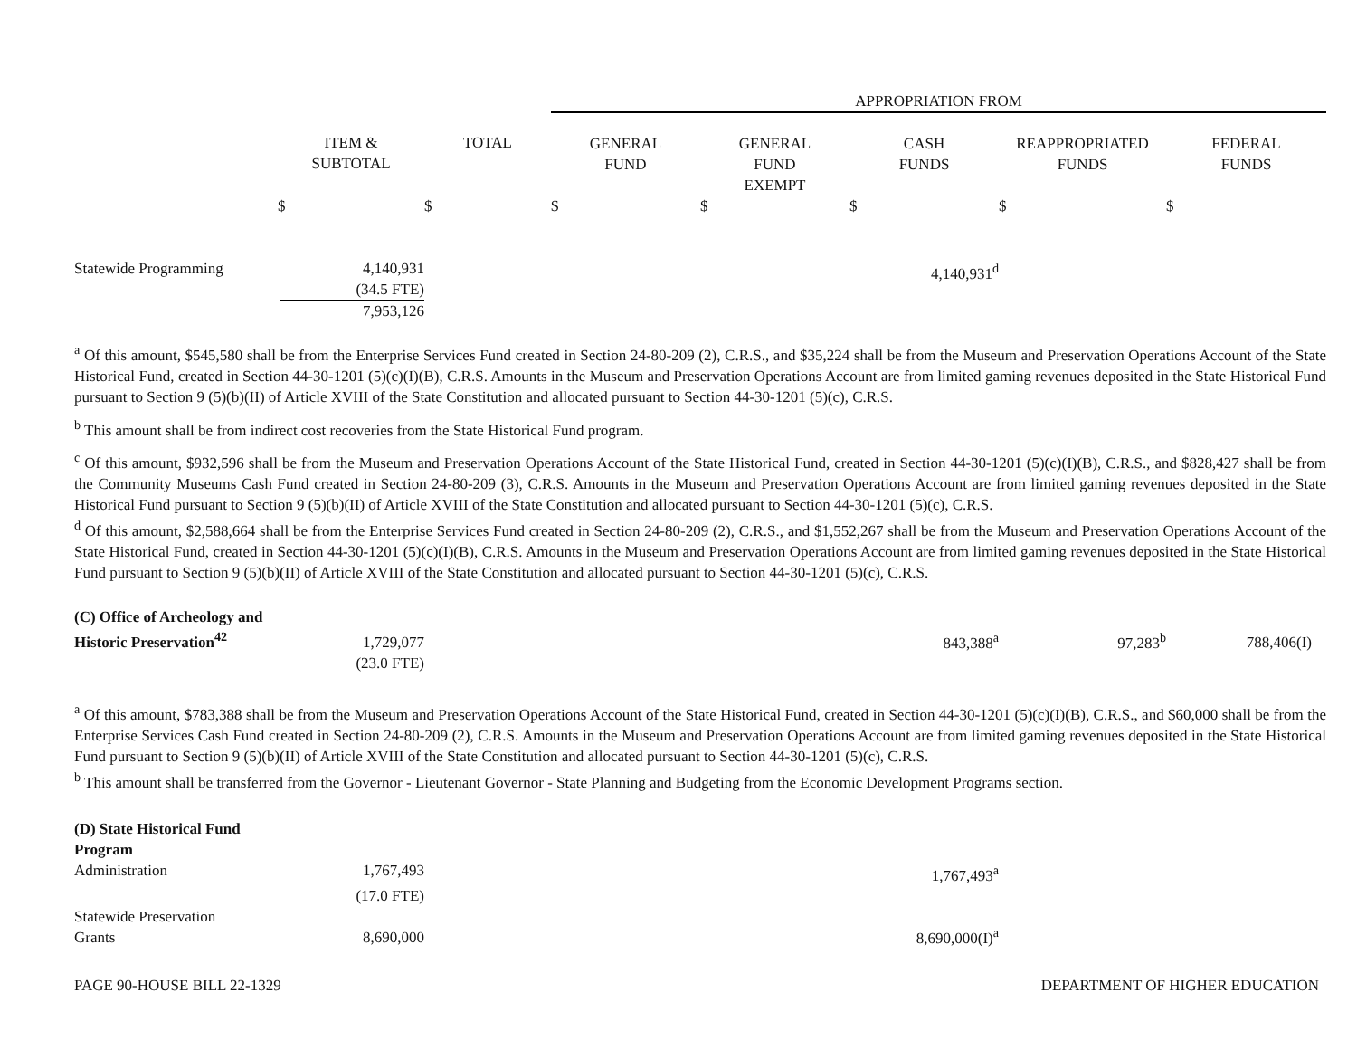| | | | APPROPRIATION FROM | | | | |
| --- | --- | --- | --- | --- | --- | --- | --- |
| | ITEM & SUBTOTAL | TOTAL | GENERAL FUND | GENERAL FUND EXEMPT | CASH FUNDS | REAPPROPRIATED FUNDS | FEDERAL FUNDS |
| | $ | $ | $ | $ | $ | $ | $ |
| Statewide Programming | 4,140,931 (34.5 FTE) 7,953,126 | | | | 4,140,931<sup>d</sup> | | |
<sup>a</sup> Of this amount, $545,580 shall be from the Enterprise Services Fund created in Section 24-80-209 (2), C.R.S., and $35,224 shall be from the Museum and Preservation Operations Account of the State Historical Fund, created in Section 44-30-1201 (5)(c)(I)(B), C.R.S. Amounts in the Museum and Preservation Operations Account are from limited gaming revenues deposited in the State Historical Fund pursuant to Section 9 (5)(b)(II) of Article XVIII of the State Constitution and allocated pursuant to Section 44-30-1201 (5)(c), C.R.S.
<sup>b</sup> This amount shall be from indirect cost recoveries from the State Historical Fund program.
<sup>c</sup> Of this amount, $932,596 shall be from the Museum and Preservation Operations Account of the State Historical Fund, created in Section 44-30-1201 (5)(c)(I)(B), C.R.S., and $828,427 shall be from the Community Museums Cash Fund created in Section 24-80-209 (3), C.R.S. Amounts in the Museum and Preservation Operations Account are from limited gaming revenues deposited in the State Historical Fund pursuant to Section 9 (5)(b)(II) of Article XVIII of the State Constitution and allocated pursuant to Section 44-30-1201 (5)(c), C.R.S.
<sup>d</sup> Of this amount, $2,588,664 shall be from the Enterprise Services Fund created in Section 24-80-209 (2), C.R.S., and $1,552,267 shall be from the Museum and Preservation Operations Account of the State Historical Fund, created in Section 44-30-1201 (5)(c)(I)(B), C.R.S. Amounts in the Museum and Preservation Operations Account are from limited gaming revenues deposited in the State Historical Fund pursuant to Section 9 (5)(b)(II) of Article XVIII of the State Constitution and allocated pursuant to Section 44-30-1201 (5)(c), C.R.S.
| (C) Office of Archeology and Historic Preservation<sup>42</sup> | 1,729,077 | | | | 843,388<sup>a</sup> | 97,283<sup>b</sup> | 788,406(I) |
| | (23.0 FTE) | | | | | | |
<sup>a</sup> Of this amount, $783,388 shall be from the Museum and Preservation Operations Account of the State Historical Fund, created in Section 44-30-1201 (5)(c)(I)(B), C.R.S., and $60,000 shall be from the Enterprise Services Cash Fund created in Section 24-80-209 (2), C.R.S. Amounts in the Museum and Preservation Operations Account are from limited gaming revenues deposited in the State Historical Fund pursuant to Section 9 (5)(b)(II) of Article XVIII of the State Constitution and allocated pursuant to Section 44-30-1201 (5)(c), C.R.S.
<sup>b</sup> This amount shall be transferred from the Governor - Lieutenant Governor - State Planning and Budgeting from the Economic Development Programs section.
| (D) State Historical Fund Program | | | | | | | |
| Administration | 1,767,493 | | | | 1,767,493<sup>a</sup> | | |
| | (17.0 FTE) | | | | | | |
| Statewide Preservation Grants | 8,690,000 | | | | 8,690,000(I)<sup>a</sup> | | |
PAGE 90-HOUSE BILL 22-1329 DEPARTMENT OF HIGHER EDUCATION